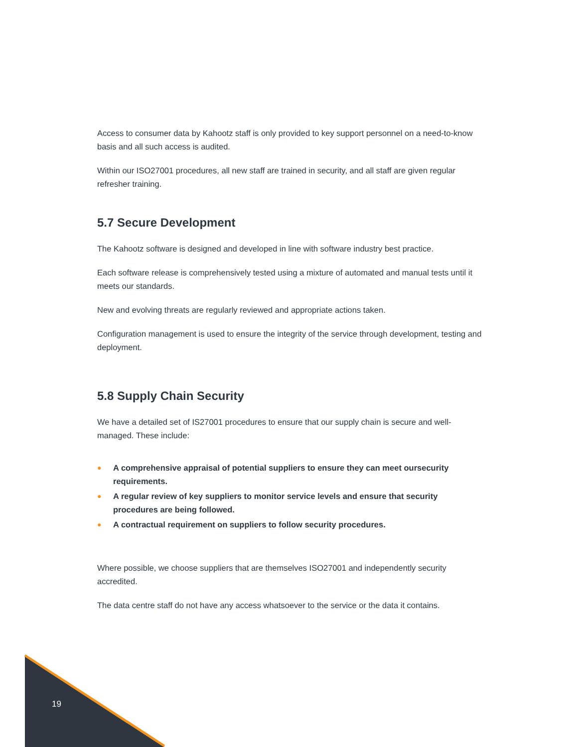Access to consumer data by Kahootz staff is only provided to key support personnel on a need-to-know basis and all such access is audited.
Within our ISO27001 procedures, all new staff are trained in security, and all staff are given regular refresher training.
5.7 Secure Development
The Kahootz software is designed and developed in line with software industry best practice.
Each software release is comprehensively tested using a mixture of automated and manual tests until it meets our standards.
New and evolving threats are regularly reviewed and appropriate actions taken.
Configuration management is used to ensure the integrity of the service through development, testing and deployment.
5.8 Supply Chain Security
We have a detailed set of IS27001 procedures to ensure that our supply chain is secure and well-managed. These include:
● A comprehensive appraisal of potential suppliers to ensure they can meet oursecurity requirements.
● A regular review of key suppliers to monitor service levels and ensure that security procedures are being followed.
● A contractual requirement on suppliers to follow security procedures.
Where possible, we choose suppliers that are themselves ISO27001 and independently security accredited.
The data centre staff do not have any access whatsoever to the service or the data it contains.
19